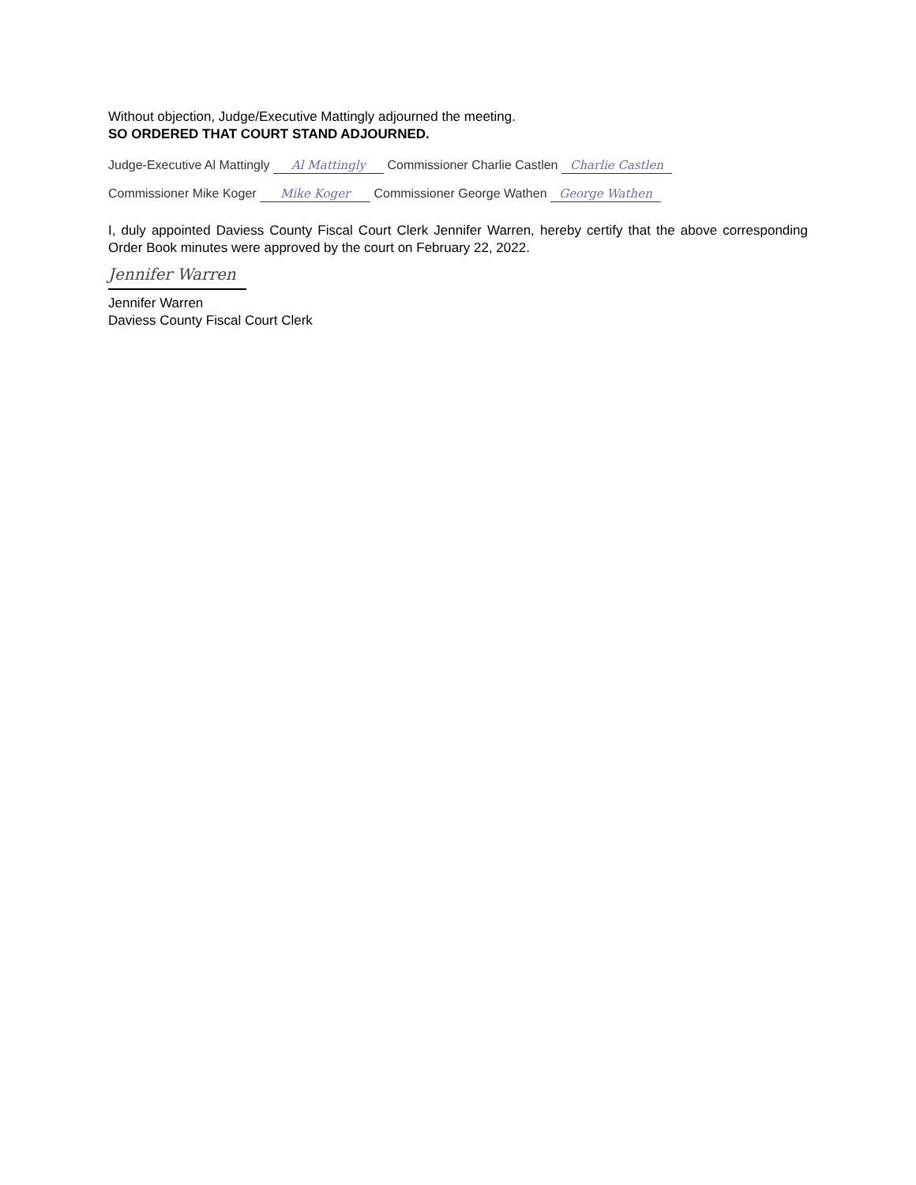Without objection, Judge/Executive Mattingly adjourned the meeting.
SO ORDERED THAT COURT STAND ADJOURNED.
Judge-Executive Al Mattingly Al Mattingly Commissioner Charlie Castlen Charlie Castlen
Commissioner Mike Koger Mike Koger Commissioner George Wathen George Wathen
I, duly appointed Daviess County Fiscal Court Clerk Jennifer Warren, hereby certify that the above corresponding Order Book minutes were approved by the court on February 22, 2022.
Jennifer Warren
Jennifer Warren
Daviess County Fiscal Court Clerk